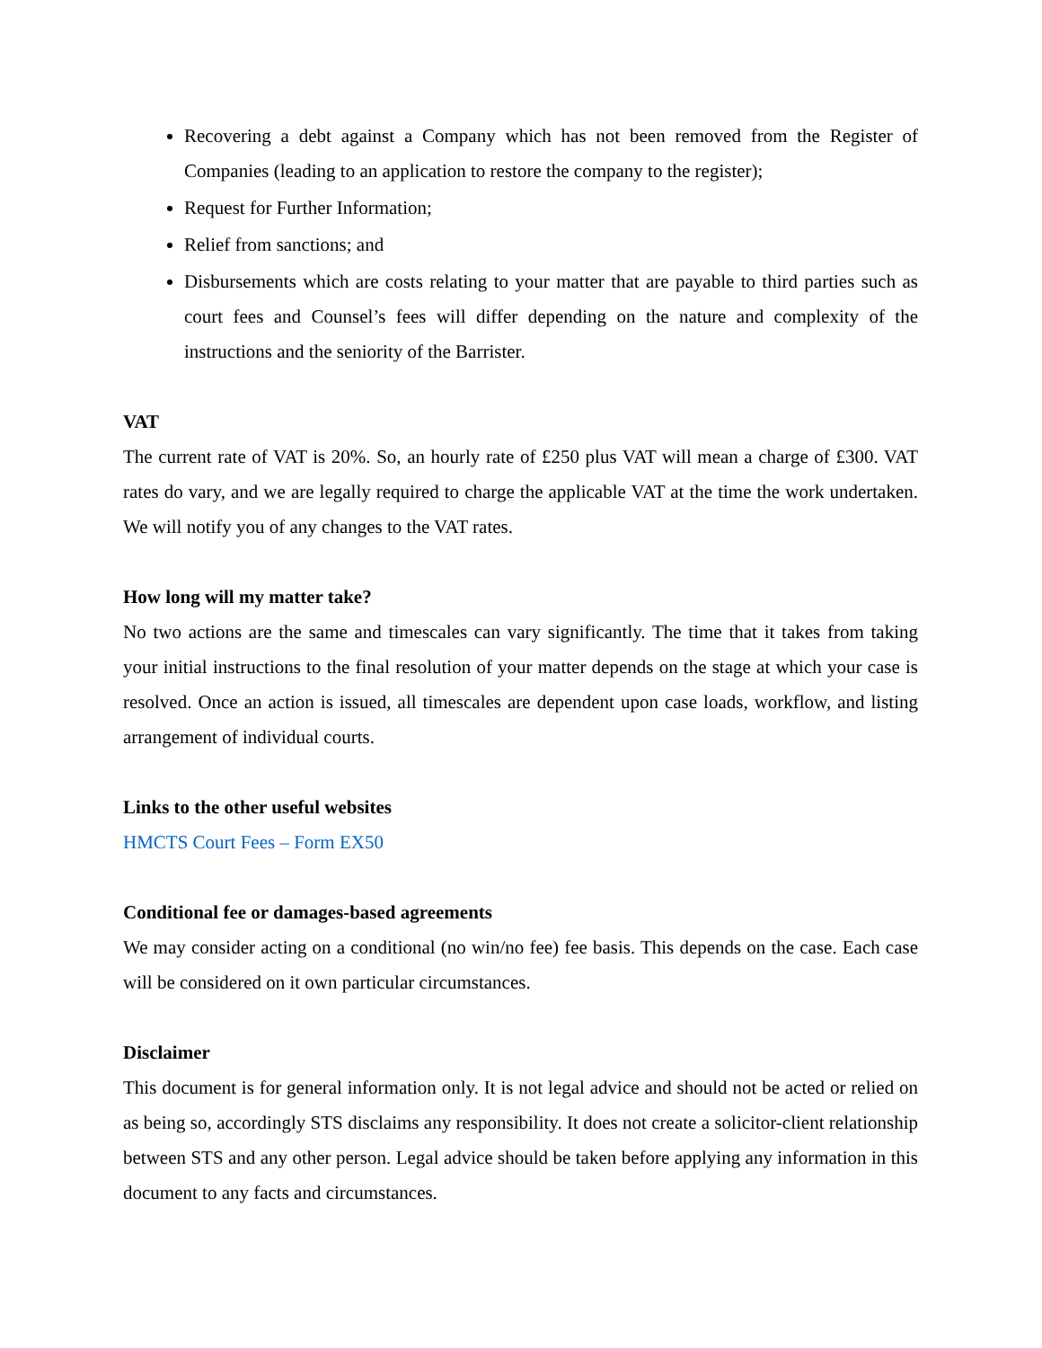Recovering a debt against a Company which has not been removed from the Register of Companies (leading to an application to restore the company to the register);
Request for Further Information;
Relief from sanctions; and
Disbursements which are costs relating to your matter that are payable to third parties such as court fees and Counsel’s fees will differ depending on the nature and complexity of the instructions and the seniority of the Barrister.
VAT
The current rate of VAT is 20%. So, an hourly rate of £250 plus VAT will mean a charge of £300. VAT rates do vary, and we are legally required to charge the applicable VAT at the time the work undertaken. We will notify you of any changes to the VAT rates.
How long will my matter take?
No two actions are the same and timescales can vary significantly. The time that it takes from taking your initial instructions to the final resolution of your matter depends on the stage at which your case is resolved. Once an action is issued, all timescales are dependent upon case loads, workflow, and listing arrangement of individual courts.
Links to the other useful websites
HMCTS Court Fees – Form EX50
Conditional fee or damages-based agreements
We may consider acting on a conditional (no win/no fee) fee basis. This depends on the case. Each case will be considered on it own particular circumstances.
Disclaimer
This document is for general information only. It is not legal advice and should not be acted or relied on as being so, accordingly STS disclaims any responsibility. It does not create a solicitor-client relationship between STS and any other person. Legal advice should be taken before applying any information in this document to any facts and circumstances.